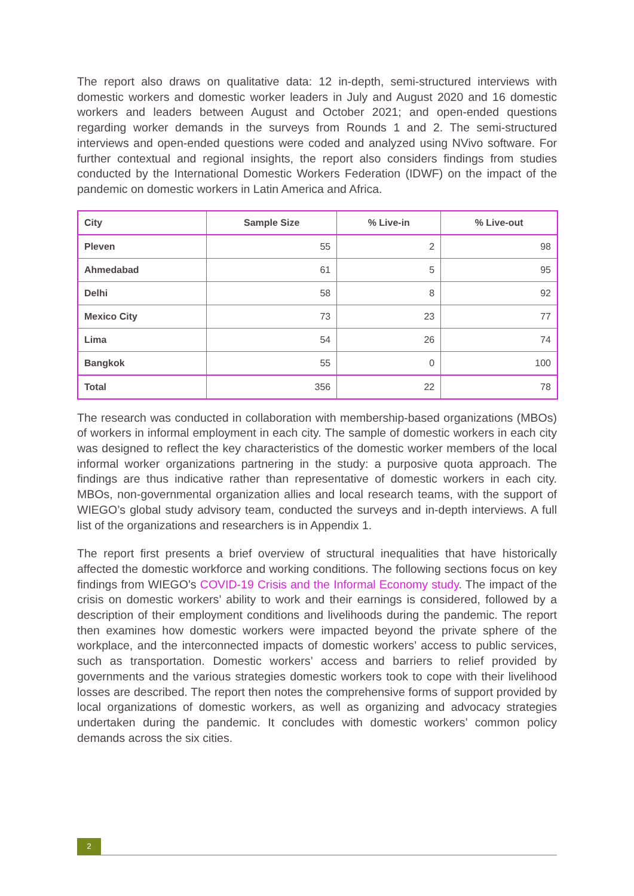The report also draws on qualitative data: 12 in-depth, semi-structured interviews with domestic workers and domestic worker leaders in July and August 2020 and 16 domestic workers and leaders between August and October 2021; and open-ended questions regarding worker demands in the surveys from Rounds 1 and 2. The semi-structured interviews and open-ended questions were coded and analyzed using NVivo software. For further contextual and regional insights, the report also considers findings from studies conducted by the International Domestic Workers Federation (IDWF) on the impact of the pandemic on domestic workers in Latin America and Africa.
| City | Sample Size | % Live-in | % Live-out |
| --- | --- | --- | --- |
| Pleven | 55 | 2 | 98 |
| Ahmedabad | 61 | 5 | 95 |
| Delhi | 58 | 8 | 92 |
| Mexico City | 73 | 23 | 77 |
| Lima | 54 | 26 | 74 |
| Bangkok | 55 | 0 | 100 |
| Total | 356 | 22 | 78 |
The research was conducted in collaboration with membership-based organizations (MBOs) of workers in informal employment in each city. The sample of domestic workers in each city was designed to reflect the key characteristics of the domestic worker members of the local informal worker organizations partnering in the study: a purposive quota approach. The findings are thus indicative rather than representative of domestic workers in each city. MBOs, non-governmental organization allies and local research teams, with the support of WIEGO’s global study advisory team, conducted the surveys and in-depth interviews. A full list of the organizations and researchers is in Appendix 1.
The report first presents a brief overview of structural inequalities that have historically affected the domestic workforce and working conditions. The following sections focus on key findings from WIEGO’s COVID-19 Crisis and the Informal Economy study. The impact of the crisis on domestic workers’ ability to work and their earnings is considered, followed by a description of their employment conditions and livelihoods during the pandemic. The report then examines how domestic workers were impacted beyond the private sphere of the workplace, and the interconnected impacts of domestic workers’ access to public services, such as transportation. Domestic workers’ access and barriers to relief provided by governments and the various strategies domestic workers took to cope with their livelihood losses are described. The report then notes the comprehensive forms of support provided by local organizations of domestic workers, as well as organizing and advocacy strategies undertaken during the pandemic. It concludes with domestic workers’ common policy demands across the six cities.
2